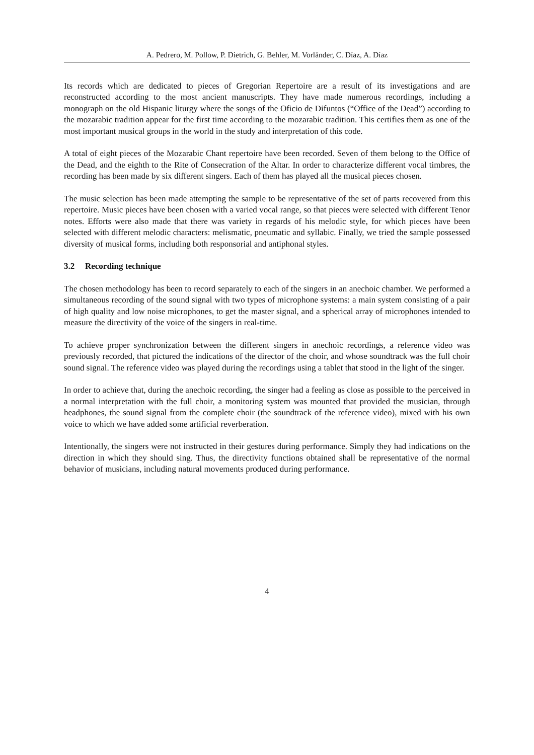A. Pedrero, M. Pollow, P. Dietrich, G. Behler, M. Vorländer, C. Díaz, A. Díaz
Its records which are dedicated to pieces of Gregorian Repertoire are a result of its investigations and are reconstructed according to the most ancient manuscripts. They have made numerous recordings, including a monograph on the old Hispanic liturgy where the songs of the Oficio de Difuntos (“Office of the Dead”) according to the mozarabic tradition appear for the first time according to the mozarabic tradition. This certifies them as one of the most important musical groups in the world in the study and interpretation of this code.
A total of eight pieces of the Mozarabic Chant repertoire have been recorded. Seven of them belong to the Office of the Dead, and the eighth to the Rite of Consecration of the Altar. In order to characterize different vocal timbres, the recording has been made by six different singers. Each of them has played all the musical pieces chosen.
The music selection has been made attempting the sample to be representative of the set of parts recovered from this repertoire. Music pieces have been chosen with a varied vocal range, so that pieces were selected with different Tenor notes. Efforts were also made that there was variety in regards of his melodic style, for which pieces have been selected with different melodic characters: melismatic, pneumatic and syllabic. Finally, we tried the sample possessed diversity of musical forms, including both responsorial and antiphonal styles.
3.2 Recording technique
The chosen methodology has been to record separately to each of the singers in an anechoic chamber. We performed a simultaneous recording of the sound signal with two types of microphone systems: a main system consisting of a pair of high quality and low noise microphones, to get the master signal, and a spherical array of microphones intended to measure the directivity of the voice of the singers in real-time.
To achieve proper synchronization between the different singers in anechoic recordings, a reference video was previously recorded, that pictured the indications of the director of the choir, and whose soundtrack was the full choir sound signal. The reference video was played during the recordings using a tablet that stood in the light of the singer.
In order to achieve that, during the anechoic recording, the singer had a feeling as close as possible to the perceived in a normal interpretation with the full choir, a monitoring system was mounted that provided the musician, through headphones, the sound signal from the complete choir (the soundtrack of the reference video), mixed with his own voice to which we have added some artificial reverberation.
Intentionally, the singers were not instructed in their gestures during performance. Simply they had indications on the direction in which they should sing. Thus, the directivity functions obtained shall be representative of the normal behavior of musicians, including natural movements produced during performance.
4